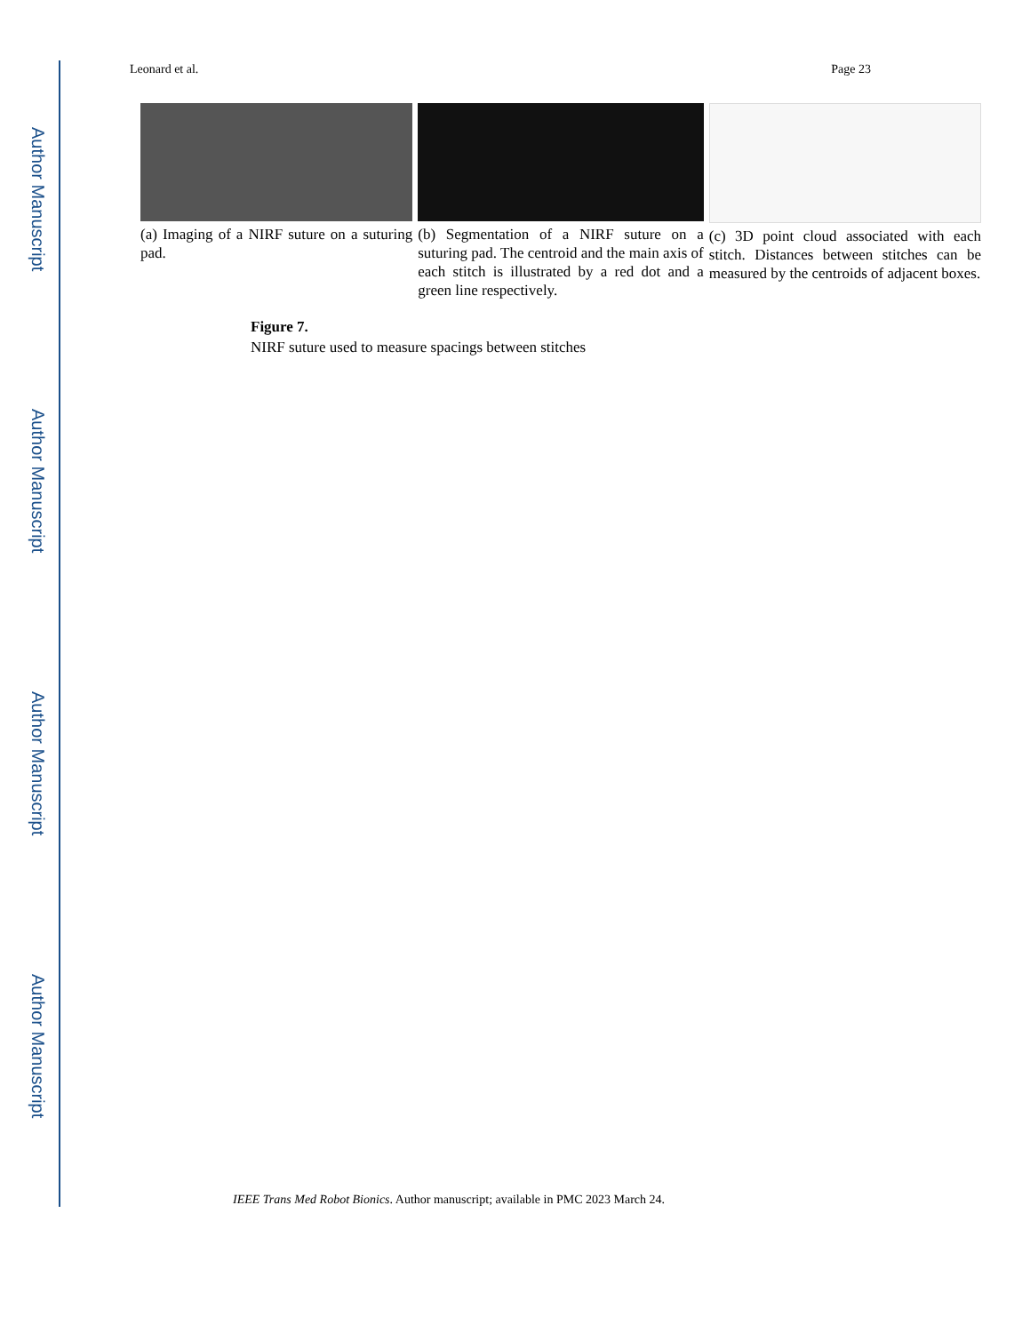Author Manuscript
Author Manuscript
Author Manuscript
Author Manuscript
Leonard et al. Page 23
(a) Imaging of a NIRF suture on a suturing pad.
(b) Segmentation of a NIRF suture on a suturing pad. The centroid and the main axis of each stitch is illustrated by a red dot and a green line respectively.
(c) 3D point cloud associated with each stitch. Distances between stitches can be measured by the centroids of adjacent boxes.
Figure 7.
NIRF suture used to measure spacings between stitches
IEEE Trans Med Robot Bionics. Author manuscript; available in PMC 2023 March 24.